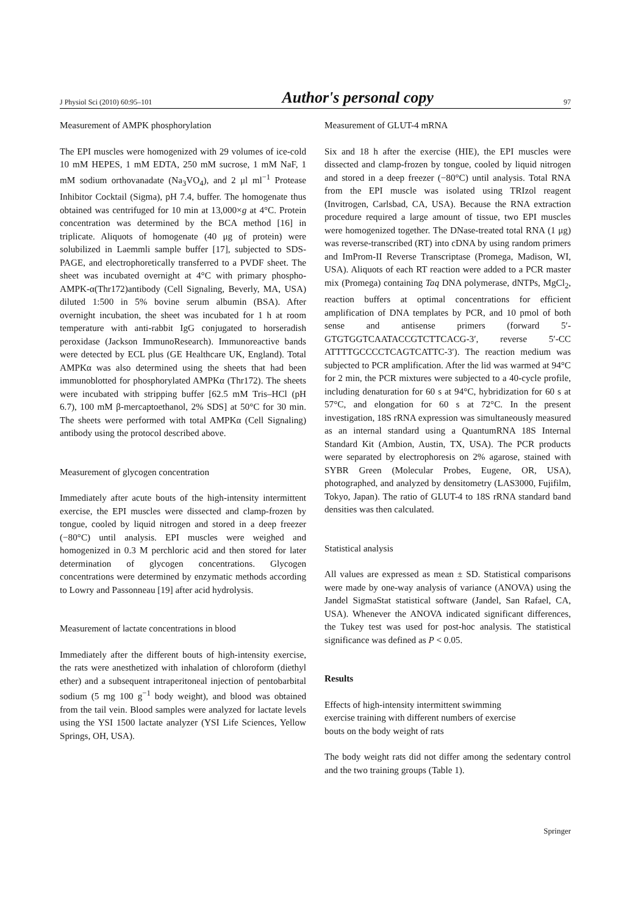J Physiol Sci (2010) 60:95–101 Author's personal copy 97
Measurement of AMPK phosphorylation
The EPI muscles were homogenized with 29 volumes of ice-cold 10 mM HEPES, 1 mM EDTA, 250 mM sucrose, 1 mM NaF, 1 mM sodium orthovanadate (Na<sub>3</sub>VO<sub>4</sub>), and 2 μl ml<sup>−1</sup> Protease Inhibitor Cocktail (Sigma), pH 7.4, buffer. The homogenate thus obtained was centrifuged for 10 min at 13,000×g at 4°C. Protein concentration was determined by the BCA method [16] in triplicate. Aliquots of homogenate (40 μg of protein) were solubilized in Laemmli sample buffer [17], subjected to SDS-PAGE, and electrophoretically transferred to a PVDF sheet. The sheet was incubated overnight at 4°C with primary phospho-AMPK-α(Thr172)antibody (Cell Signaling, Beverly, MA, USA) diluted 1:500 in 5% bovine serum albumin (BSA). After overnight incubation, the sheet was incubated for 1 h at room temperature with anti-rabbit IgG conjugated to horseradish peroxidase (Jackson ImmunoResearch). Immunoreactive bands were detected by ECL plus (GE Healthcare UK, England). Total AMPKα was also determined using the sheets that had been immunoblotted for phosphorylated AMPKα (Thr172). The sheets were incubated with stripping buffer [62.5 mM Tris–HCl (pH 6.7), 100 mM β-mercaptoethanol, 2% SDS] at 50°C for 30 min. The sheets were performed with total AMPKα (Cell Signaling) antibody using the protocol described above.
Measurement of glycogen concentration
Immediately after acute bouts of the high-intensity intermittent exercise, the EPI muscles were dissected and clamp-frozen by tongue, cooled by liquid nitrogen and stored in a deep freezer (−80°C) until analysis. EPI muscles were weighed and homogenized in 0.3 M perchloric acid and then stored for later determination of glycogen concentrations. Glycogen concentrations were determined by enzymatic methods according to Lowry and Passonneau [19] after acid hydrolysis.
Measurement of lactate concentrations in blood
Immediately after the different bouts of high-intensity exercise, the rats were anesthetized with inhalation of chloroform (diethyl ether) and a subsequent intraperitoneal injection of pentobarbital sodium (5 mg 100 g<sup>−1</sup> body weight), and blood was obtained from the tail vein. Blood samples were analyzed for lactate levels using the YSI 1500 lactate analyzer (YSI Life Sciences, Yellow Springs, OH, USA).
Measurement of GLUT-4 mRNA
Six and 18 h after the exercise (HIE), the EPI muscles were dissected and clamp-frozen by tongue, cooled by liquid nitrogen and stored in a deep freezer (−80°C) until analysis. Total RNA from the EPI muscle was isolated using TRIzol reagent (Invitrogen, Carlsbad, CA, USA). Because the RNA extraction procedure required a large amount of tissue, two EPI muscles were homogenized together. The DNase-treated total RNA (1 μg) was reverse-transcribed (RT) into cDNA by using random primers and ImProm-II Reverse Transcriptase (Promega, Madison, WI, USA). Aliquots of each RT reaction were added to a PCR master mix (Promega) containing Taq DNA polymerase, dNTPs, MgCl<sub>2</sub>, reaction buffers at optimal concentrations for efficient amplification of DNA templates by PCR, and 10 pmol of both sense and antisense primers (forward 5′-GTGTGGTCAATACCGTCTTCACG-3′, reverse 5′-CC ATTTTGCCCCTCAGTCATTC-3′). The reaction medium was subjected to PCR amplification. After the lid was warmed at 94°C for 2 min, the PCR mixtures were subjected to a 40-cycle profile, including denaturation for 60 s at 94°C, hybridization for 60 s at 57°C, and elongation for 60 s at 72°C. In the present investigation, 18S rRNA expression was simultaneously measured as an internal standard using a QuantumRNA 18S Internal Standard Kit (Ambion, Austin, TX, USA). The PCR products were separated by electrophoresis on 2% agarose, stained with SYBR Green (Molecular Probes, Eugene, OR, USA), photographed, and analyzed by densitometry (LAS3000, Fujifilm, Tokyo, Japan). The ratio of GLUT-4 to 18S rRNA standard band densities was then calculated.
Statistical analysis
All values are expressed as mean ± SD. Statistical comparisons were made by one-way analysis of variance (ANOVA) using the Jandel SigmaStat statistical software (Jandel, San Rafael, CA, USA). Whenever the ANOVA indicated significant differences, the Tukey test was used for post-hoc analysis. The statistical significance was defined as P < 0.05.
Results
Effects of high-intensity intermittent swimming
exercise training with different numbers of exercise
bouts on the body weight of rats
The body weight rats did not differ among the sedentary control and the two training groups (Table 1).
Springer